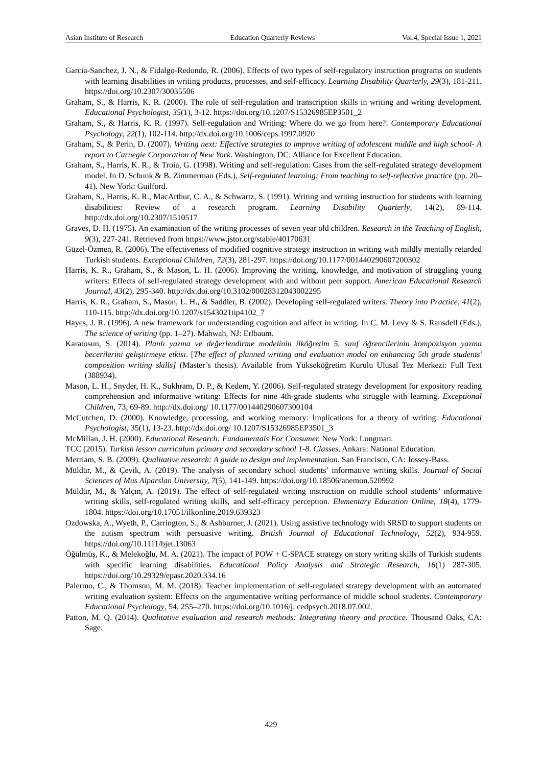Asian Institute of Research Education Quarterly Reviews Vol.4, Special Issue 1, 2021
Garcia-Sanchez, J. N., & Fidalgo-Redondo, R. (2006). Effects of two types of self-regulatory instruction programs on students with learning disabilities in writing products, processes, and self-efficacy. Learning Disability Quarterly, 29(3), 181-211. https://doi.org/10.2307/30035506
Graham, S., & Harris, K. R. (2000). The role of self-regulation and transcription skills in writing and writing development. Educational Psychologist, 35(1), 3-12. https://doi.org/10.1207/S15326985EP3501_2
Graham, S., & Harris, K. R. (1997). Self-regulation and Writing: Where do we go from here?. Contemporary Educational Psychology, 22(1), 102-114. http://dx.doi.org/10.1006/ceps.1997.0920
Graham, S., & Perin, D. (2007). Writing next: Effective strategies to improve writing of adolescent middle and high school- A report to Carnegie Corporation of New York. Washington, DC: Alliance for Excellent Education.
Graham, S., Harris, K. R., & Troia, G. (1998). Writing and self-regulation: Cases from the self-regulated strategy development model. In D. Schunk & B. Zimmerman (Eds.), Self-regulated learning: From teaching to self-reflective practice (pp. 20–41). New York: Guilford.
Graham, S., Harris, K. R., MacArthur, C. A., & Schwartz, S. (1991). Writing and writing instruction for students with learning disabilities: Review of a research program. Learning Disability Quarterly, 14(2), 89-114. http://dx.doi.org/10.2307/1510517
Graves, D. H. (1975). An examination of the writing processes of seven year old children. Research in the Teaching of English, 9(3), 227-241. Retrieved from https://www.jstor.org/stable/40170631
Güzel-Özmen, R. (2006). The effectiveness of modified cognitive strategy instruction in writing with mildly mentally retarded Turkish students. Exceptional Children, 72(3), 281-297. https://doi.org/10.1177/001440290607200302
Harris, K. R., Graham, S., & Mason, L. H. (2006). Improving the writing, knowledge, and motivation of struggling young writers: Effects of self-regulated strategy development with and without peer support. American Educational Research Journal, 43(2), 295-340. http://dx.doi.org/10.3102/00028312043002295
Harris, K. R., Graham, S., Mason, L. H., & Saddler, B. (2002). Developing self-regulated writers. Theory into Practice, 41(2), 110-115. http://dx.doi.org/10.1207/s1543021tip4102_7
Hayes, J. R. (1996). A new framework for understanding cognition and affect in writing. In C. M. Levy & S. Ransdell (Eds.), The science of writing (pp. 1–27). Mahwah, NJ: Erlbaum.
Karatosun, S. (2014). Planlı yazma ve değerlendirme modelinin ilköğretim 5. sınıf öğrencilerinin kompozisyon yazma becerilerini geliştirmeye etkisi. [The effect of planned writing and evaluation model on enhancing 5th grade students' composition writing skills] (Master’s thesis). Available from Yükseköğretim Kurulu Ulusal Tez Merkezi: Full Text (388934).
Mason, L. H., Snyder, H. K., Sukhram, D. P., & Kedem, Y. (2006). Self-regulated strategy development for expository reading comprehension and informative writing: Effects for nine 4th-grade students who struggle with learning. Exceptional Children, 73, 69-89. http://dx.doi.org/ 10.1177/001440290607300104
McCutchen, D. (2000). Knowledge, processing, and working memory: Implications for a theory of writing. Educational Psychologist, 35(1), 13-23. http://dx.doi.org/ 10.1207/S15326985EP3501_3
McMillan, J. H. (2000). Educational Research: Fundamentals For Consumer. New York: Longman.
TCC (2015). Turkish lesson curriculum primary and secondary school 1-8. Classes. Ankara: National Education.
Merriam, S. B. (2009). Qualitative research: A guide to design and implementation. San Francisco, CA: Jossey-Bass.
Müldür, M., & Çevik, A. (2019). The analysis of secondary school students’ informative writing skills. Journal of Social Sciences of Mus Alparslan University, 7(5), 141-149. https://doi.org/10.18506/anemon.520992
Müldür, M., & Yalçın, A. (2019). The effect of self-regulated writing ınstruction on middle school students’ ınformative writing skills, self-regulated writing skills, and self-efficacy perception. Elementary Education Online, 18(4), 1779-1804. https://doi.org/10.17051/ilkonline.2019.639323
Ozdowska, A., Wyeth, P., Carrington, S., & Ashburner, J. (2021). Using assistive technology with SRSD to support students on the autism spectrum with persuasive writing. British Journal of Educational Technology, 52(2), 934-959. https://doi.org/10.1111/bjet.13063
Öğülmüş, K., & Melekoğlu, M. A. (2021). The impact of POW + C-SPACE strategy on story writing skills of Turkish students with specific learning disabilities. Educational Policy Analysis and Strategic Research, 16(1) 287-305. https://doi.org/10.29329/epasr.2020.334.16
Palermo, C., & Thomson, M. M. (2018). Teacher implementation of self-regulated strategy development with an automated writing evaluation system: Effects on the argumentative writing performance of middle school students. Contemporary Educational Psychology, 54, 255–270. https://doi.org/10.1016/j. cedpsych.2018.07.002.
Patton, M. Q. (2014). Qualitative evaluation and research methods: Integrating theory and practice. Thousand Oaks, CA: Sage.
429